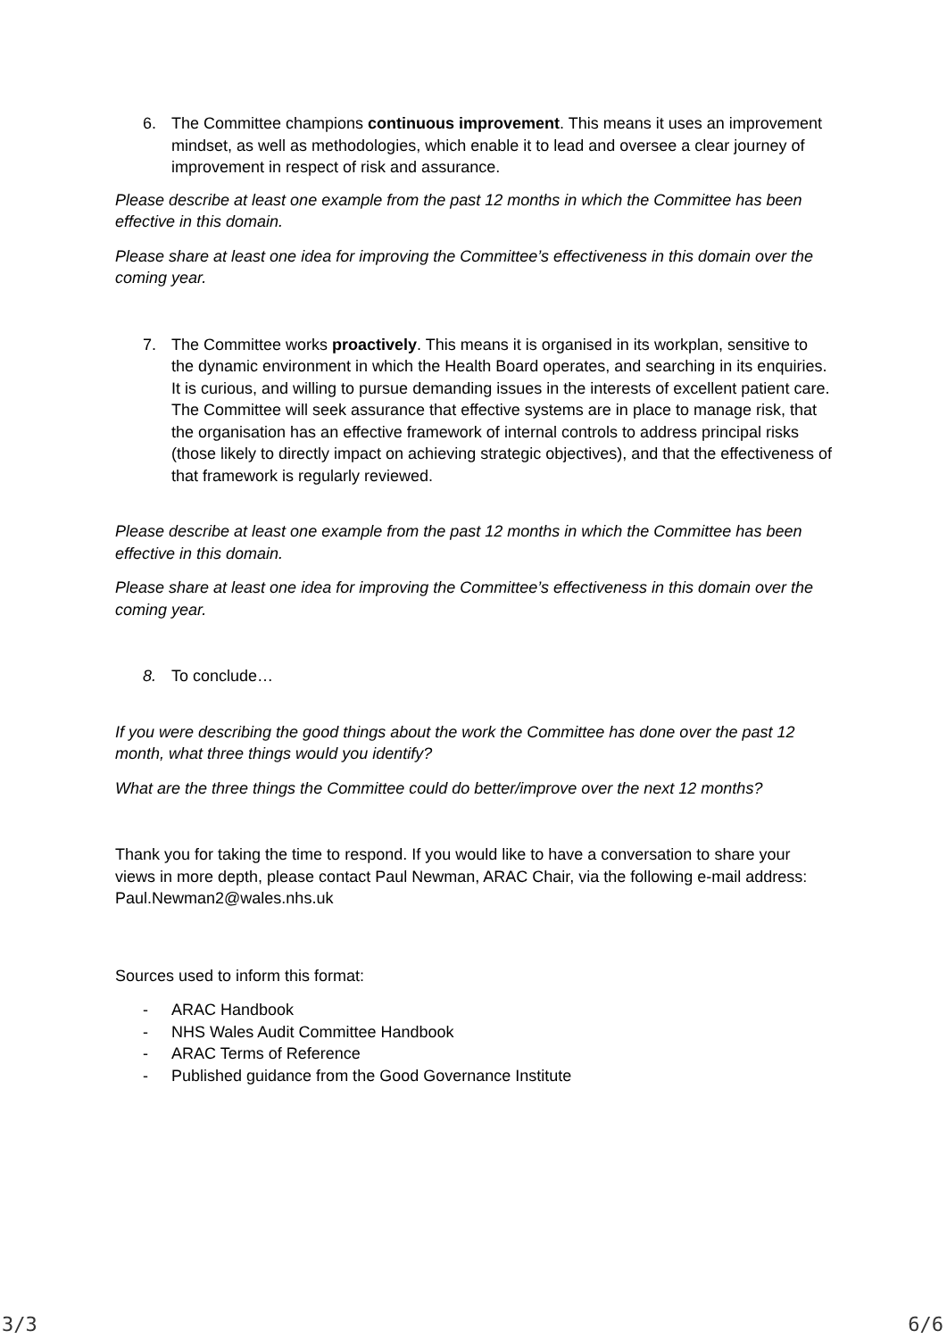6. The Committee champions continuous improvement. This means it uses an improvement mindset, as well as methodologies, which enable it to lead and oversee a clear journey of improvement in respect of risk and assurance.
Please describe at least one example from the past 12 months in which the Committee has been effective in this domain.
Please share at least one idea for improving the Committee’s effectiveness in this domain over the coming year.
7. The Committee works proactively. This means it is organised in its workplan, sensitive to the dynamic environment in which the Health Board operates, and searching in its enquiries. It is curious, and willing to pursue demanding issues in the interests of excellent patient care. The Committee will seek assurance that effective systems are in place to manage risk, that the organisation has an effective framework of internal controls to address principal risks (those likely to directly impact on achieving strategic objectives), and that the effectiveness of that framework is regularly reviewed.
Please describe at least one example from the past 12 months in which the Committee has been effective in this domain.
Please share at least one idea for improving the Committee’s effectiveness in this domain over the coming year.
8. To conclude…
If you were describing the good things about the work the Committee has done over the past 12 month, what three things would you identify?
What are the three things the Committee could do better/improve over the next 12 months?
Thank you for taking the time to respond. If you would like to have a conversation to share your views in more depth, please contact Paul Newman, ARAC Chair, via the following e-mail address: Paul.Newman2@wales.nhs.uk
Sources used to inform this format:
- ARAC Handbook
- NHS Wales Audit Committee Handbook
- ARAC Terms of Reference
- Published guidance from the Good Governance Institute
3/3 6/6